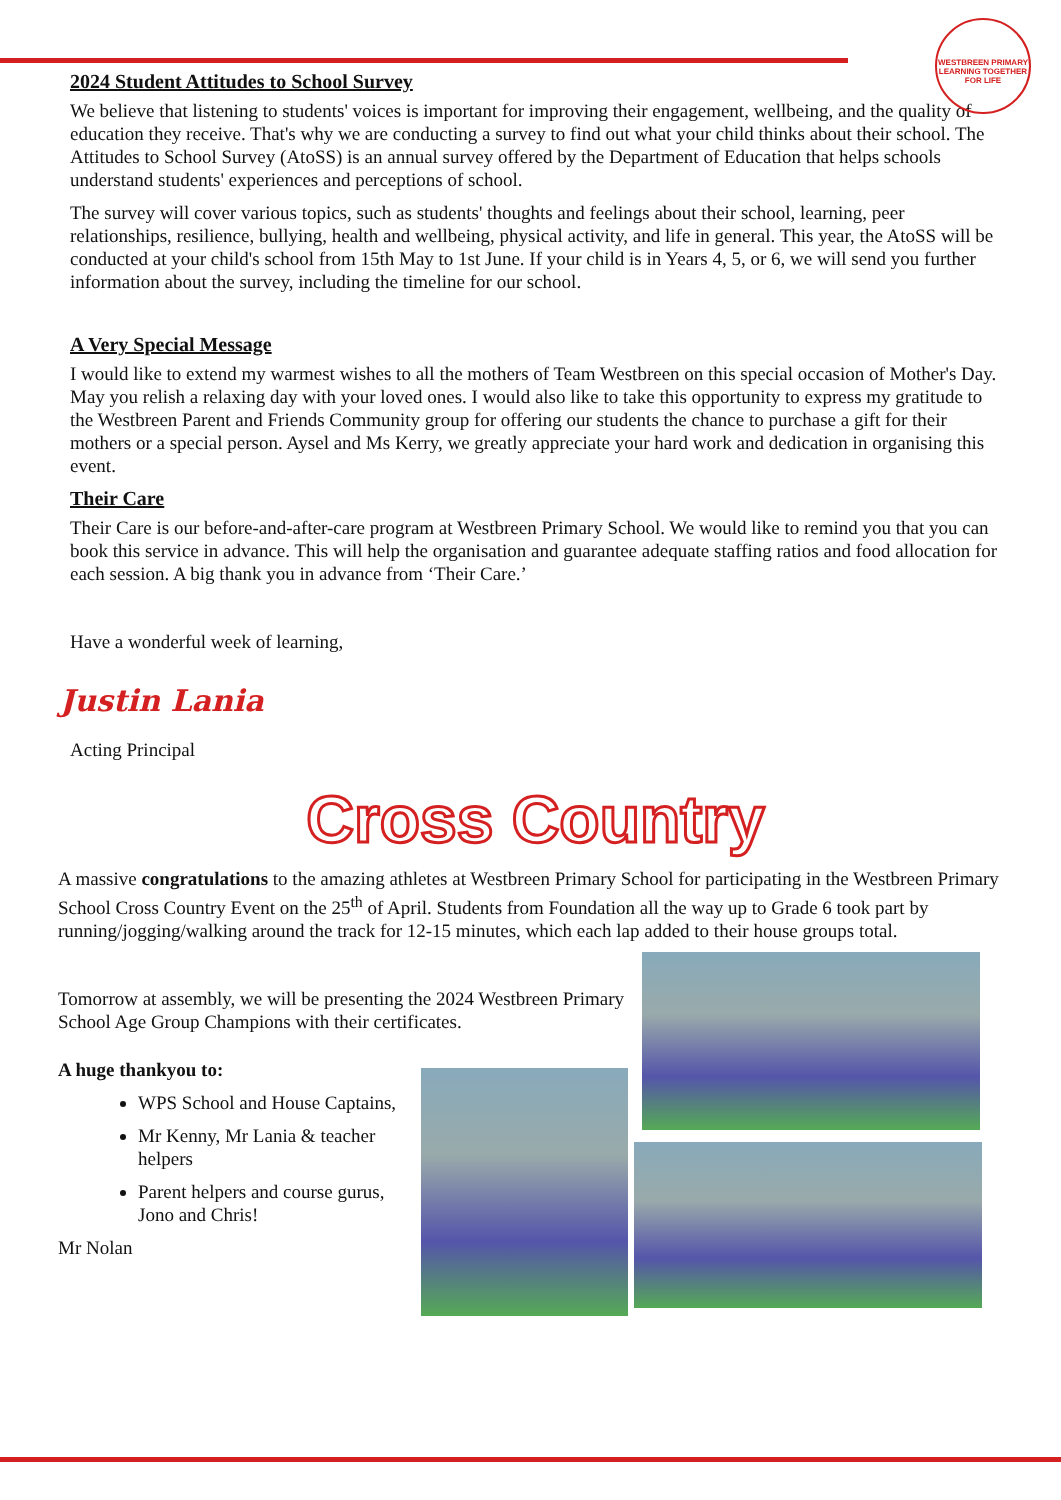WESTBREEN PRIMARY
LEARNING TOGETHER FOR LIFE
2024 Student Attitudes to School Survey
We believe that listening to students' voices is important for improving their engagement, wellbeing, and the quality of education they receive. That's why we are conducting a survey to find out what your child thinks about their school. The Attitudes to School Survey (AtoSS) is an annual survey offered by the Department of Education that helps schools understand students' experiences and perceptions of school.
The survey will cover various topics, such as students' thoughts and feelings about their school, learning, peer relationships, resilience, bullying, health and wellbeing, physical activity, and life in general. This year, the AtoSS will be conducted at your child's school from 15th May to 1st June. If your child is in Years 4, 5, or 6, we will send you further information about the survey, including the timeline for our school.
A Very Special Message
I would like to extend my warmest wishes to all the mothers of Team Westbreen on this special occasion of Mother's Day. May you relish a relaxing day with your loved ones. I would also like to take this opportunity to express my gratitude to the Westbreen Parent and Friends Community group for offering our students the chance to purchase a gift for their mothers or a special person. Aysel and Ms Kerry, we greatly appreciate your hard work and dedication in organising this event.
Their Care
Their Care is our before-and-after-care program at Westbreen Primary School. We would like to remind you that you can book this service in advance. This will help the organisation and guarantee adequate staffing ratios and food allocation for each session. A big thank you in advance from ‘Their Care.’
Have a wonderful week of learning,
Justin Lania
Acting Principal
Cross Country
A massive congratulations to the amazing athletes at Westbreen Primary School for participating in the Westbreen Primary School Cross Country Event on the 25<sup>th</sup> of April. Students from Foundation all the way up to Grade 6 took part by running/jogging/walking around the track for 12-15 minutes, which each lap added to their house groups total.
Tomorrow at assembly, we will be presenting the 2024 Westbreen Primary School Age Group Champions with their certificates.
A huge thankyou to:
WPS School and House Captains,
Mr Kenny, Mr Lania & teacher helpers
Parent helpers and course gurus, Jono and Chris!
Mr Nolan